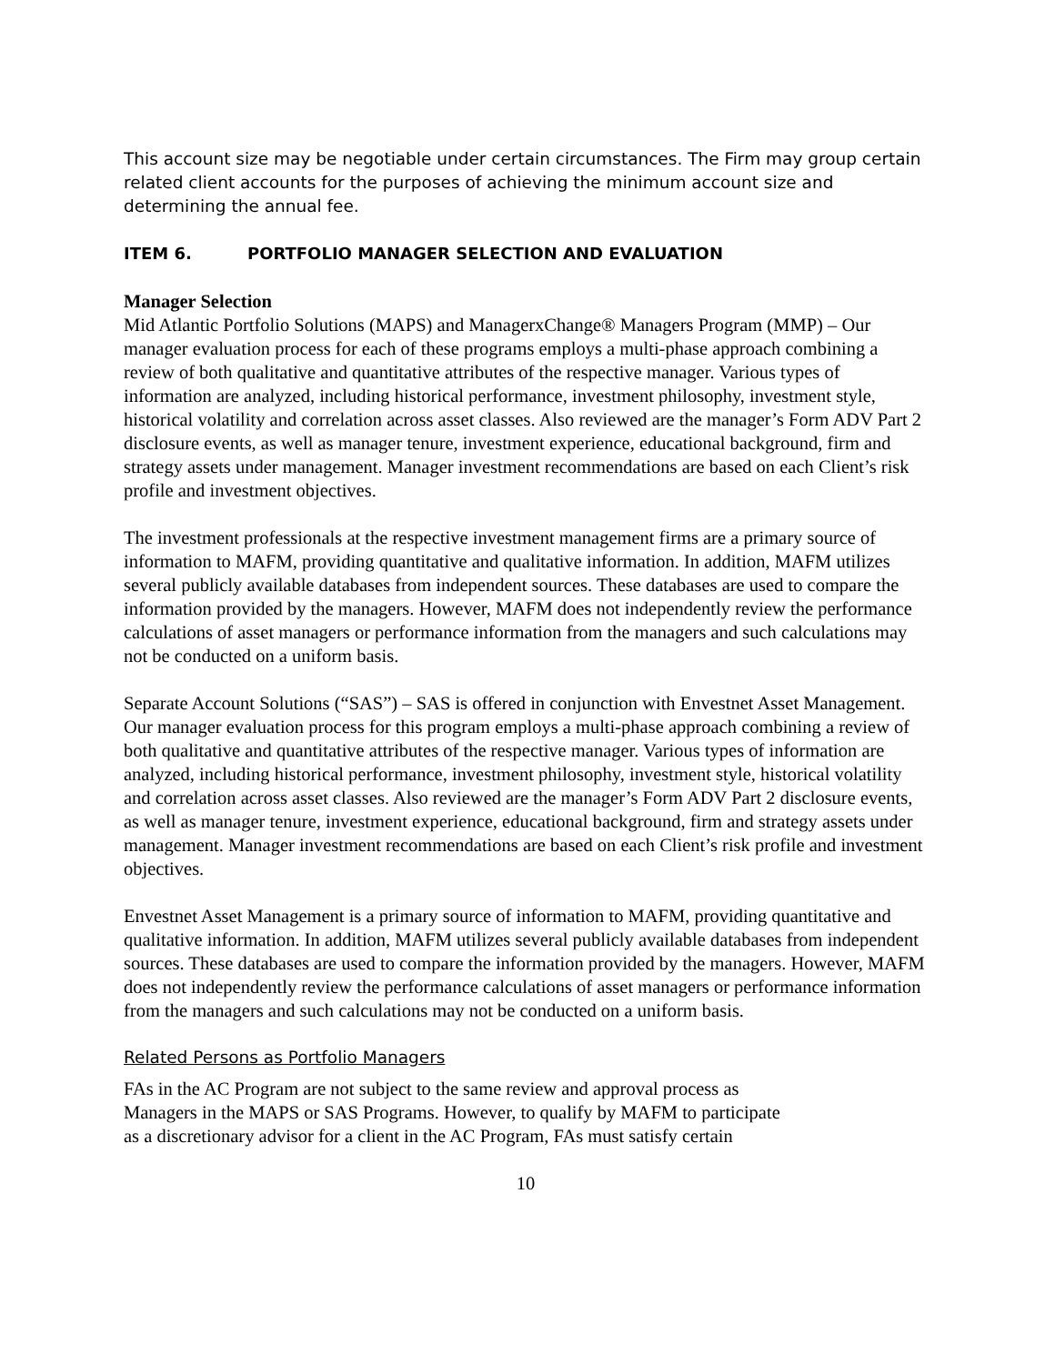This account size may be negotiable under certain circumstances. The Firm may group certain related client accounts for the purposes of achieving the minimum account size and determining the annual fee.
ITEM 6. PORTFOLIO MANAGER SELECTION AND EVALUATION
Manager Selection
Mid Atlantic Portfolio Solutions (MAPS) and ManagerxChange® Managers Program (MMP) – Our manager evaluation process for each of these programs employs a multi-phase approach combining a review of both qualitative and quantitative attributes of the respective manager. Various types of information are analyzed, including historical performance, investment philosophy, investment style, historical volatility and correlation across asset classes. Also reviewed are the manager’s Form ADV Part 2 disclosure events, as well as manager tenure, investment experience, educational background, firm and strategy assets under management. Manager investment recommendations are based on each Client’s risk profile and investment objectives.
The investment professionals at the respective investment management firms are a primary source of information to MAFM, providing quantitative and qualitative information. In addition, MAFM utilizes several publicly available databases from independent sources. These databases are used to compare the information provided by the managers. However, MAFM does not independently review the performance calculations of asset managers or performance information from the managers and such calculations may not be conducted on a uniform basis.
Separate Account Solutions (“SAS”) – SAS is offered in conjunction with Envestnet Asset Management. Our manager evaluation process for this program employs a multi-phase approach combining a review of both qualitative and quantitative attributes of the respective manager. Various types of information are analyzed, including historical performance, investment philosophy, investment style, historical volatility and correlation across asset classes. Also reviewed are the manager’s Form ADV Part 2 disclosure events, as well as manager tenure, investment experience, educational background, firm and strategy assets under management. Manager investment recommendations are based on each Client’s risk profile and investment objectives.
Envestnet Asset Management is a primary source of information to MAFM, providing quantitative and qualitative information. In addition, MAFM utilizes several publicly available databases from independent sources. These databases are used to compare the information provided by the managers. However, MAFM does not independently review the performance calculations of asset managers or performance information from the managers and such calculations may not be conducted on a uniform basis.
Related Persons as Portfolio Managers
FAs in the AC Program are not subject to the same review and approval process as
Managers in the MAPS or SAS Programs. However, to qualify by MAFM to participate
as a discretionary advisor for a client in the AC Program, FAs must satisfy certain
10